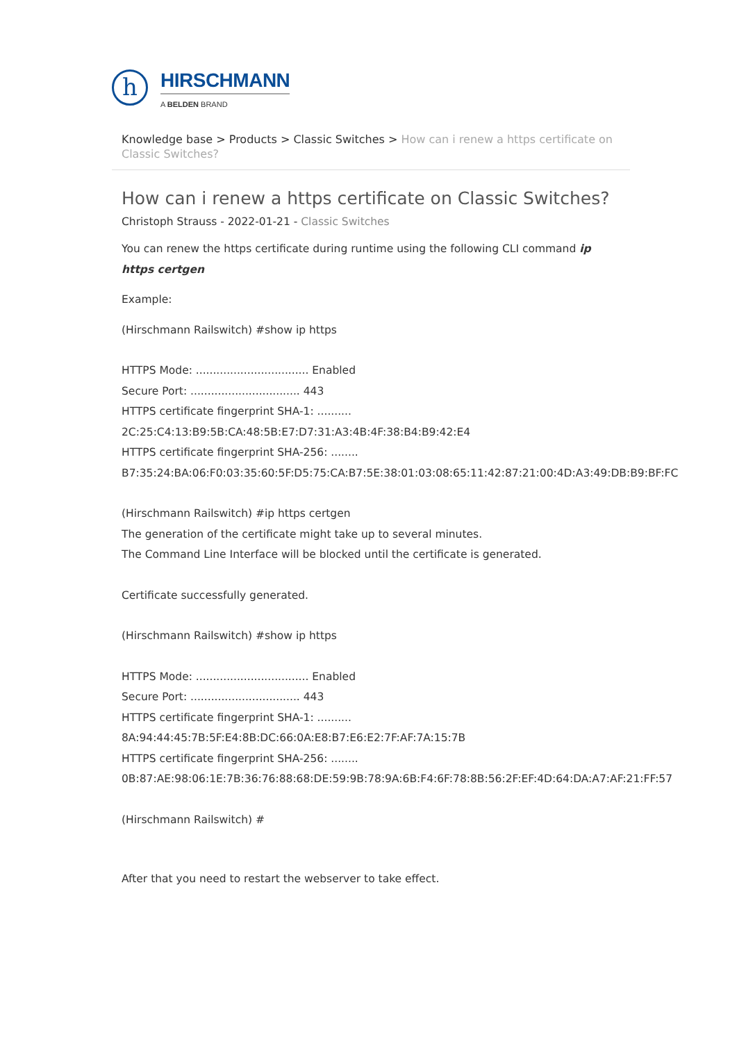h
HIRSCHMANN
A BELDEN BRAND
Knowledge base > Products > Classic Switches > How can i renew a https certificate on Classic Switches?
How can i renew a https certificate on Classic Switches?
Christoph Strauss - 2022-01-21 - Classic Switches
You can renew the https certificate during runtime using the following CLI command ip https certgen
Example:
(Hirschmann Railswitch) #show ip https
HTTPS Mode: ................................. Enabled
Secure Port: ................................ 443
HTTPS certificate fingerprint SHA-1: ..........
2C:25:C4:13:B9:5B:CA:48:5B:E7:D7:31:A3:4B:4F:38:B4:B9:42:E4
HTTPS certificate fingerprint SHA-256: ........
B7:35:24:BA:06:F0:03:35:60:5F:D5:75:CA:B7:5E:38:01:03:08:65:11:42:87:21:00:4D:A3:49:DB:B9:BF:FC
(Hirschmann Railswitch) #ip https certgen
The generation of the certificate might take up to several minutes.
The Command Line Interface will be blocked until the certificate is generated.
Certificate successfully generated.
(Hirschmann Railswitch) #show ip https
HTTPS Mode: ................................. Enabled
Secure Port: ................................ 443
HTTPS certificate fingerprint SHA-1: ..........
8A:94:44:45:7B:5F:E4:8B:DC:66:0A:E8:B7:E6:E2:7F:AF:7A:15:7B
HTTPS certificate fingerprint SHA-256: ........
0B:87:AE:98:06:1E:7B:36:76:88:68:DE:59:9B:78:9A:6B:F4:6F:78:8B:56:2F:EF:4D:64:DA:A7:AF:21:FF:57
(Hirschmann Railswitch) #
After that you need to restart the webserver to take effect.